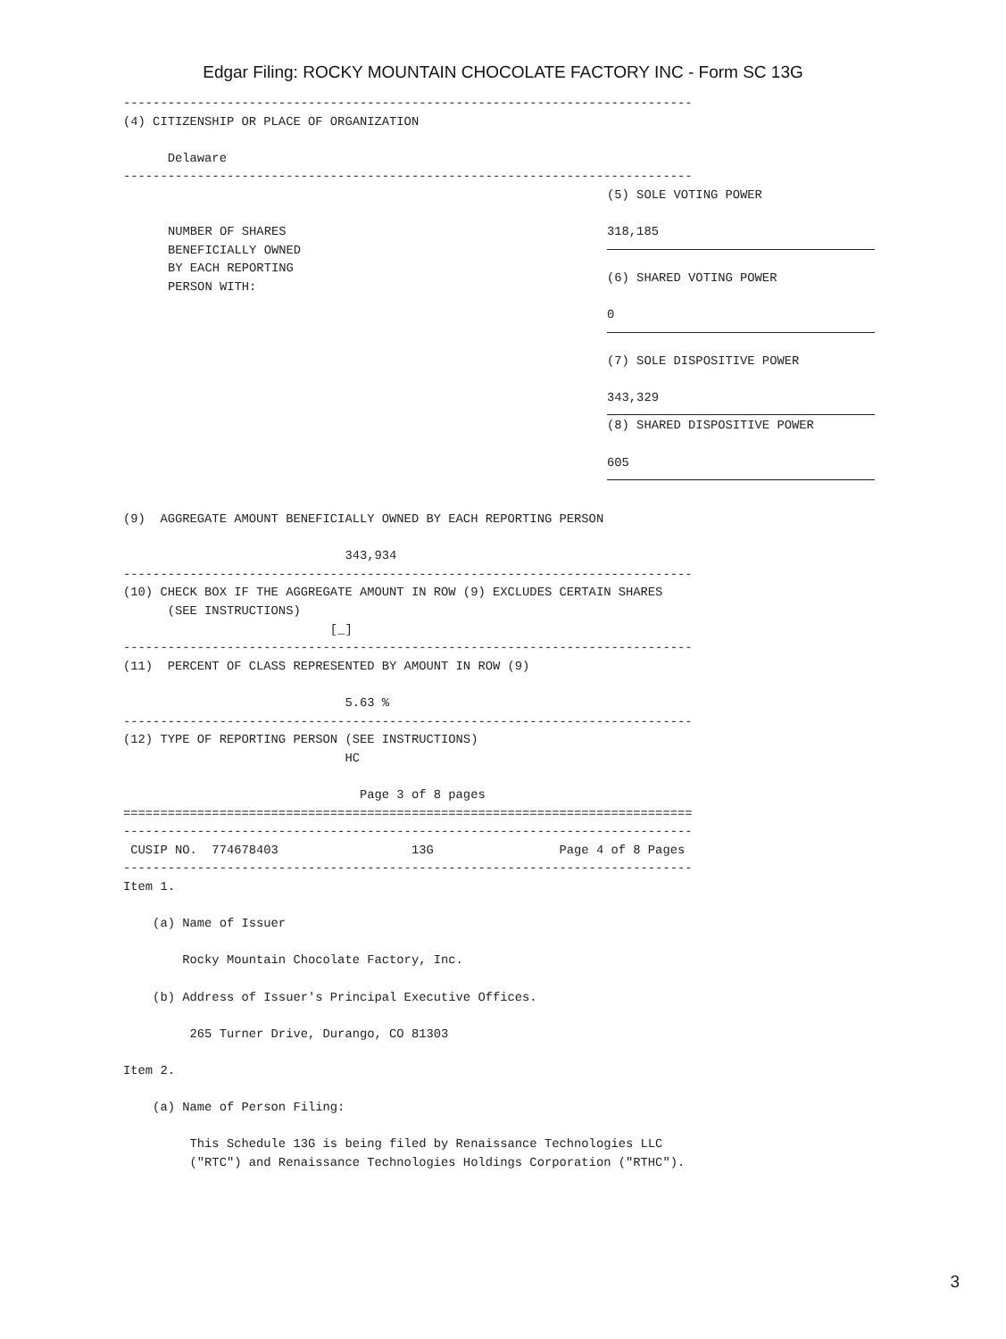Edgar Filing: ROCKY MOUNTAIN CHOCOLATE FACTORY INC - Form SC 13G
-----------------------------------------------------------------------------
(4) CITIZENSHIP OR PLACE OF ORGANIZATION

      Delaware
-----------------------------------------------------------------------------
| NUMBER OF SHARES BENEFICIALLY OWNED BY EACH REPORTING PERSON WITH: | (5) SOLE VOTING POWER 318,185 |
| | (6) SHARED VOTING POWER 0 |
| | (7) SOLE DISPOSITIVE POWER 343,329 |
| | (8) SHARED DISPOSITIVE POWER 605 |
(9)  AGGREGATE AMOUNT BENEFICIALLY OWNED BY EACH REPORTING PERSON

                              343,934
-----------------------------------------------------------------------------
(10) CHECK BOX IF THE AGGREGATE AMOUNT IN ROW (9) EXCLUDES CERTAIN SHARES
      (SEE INSTRUCTIONS)
                            [_]
-----------------------------------------------------------------------------
(11)  PERCENT OF CLASS REPRESENTED BY AMOUNT IN ROW (9)

                              5.63 %
-----------------------------------------------------------------------------
(12) TYPE OF REPORTING PERSON (SEE INSTRUCTIONS)
                              HC

                                Page 3 of 8 pages
=============================================================================
-----------------------------------------------------------------------------
 CUSIP NO.  774678403                  13G                 Page 4 of 8 Pages
-----------------------------------------------------------------------------
Item 1.

    (a) Name of Issuer

        Rocky Mountain Chocolate Factory, Inc.

    (b) Address of Issuer's Principal Executive Offices.

         265 Turner Drive, Durango, CO 81303

Item 2.

    (a) Name of Person Filing:

         This Schedule 13G is being filed by Renaissance Technologies LLC
         ("RTC") and Renaissance Technologies Holdings Corporation ("RTHC").
3